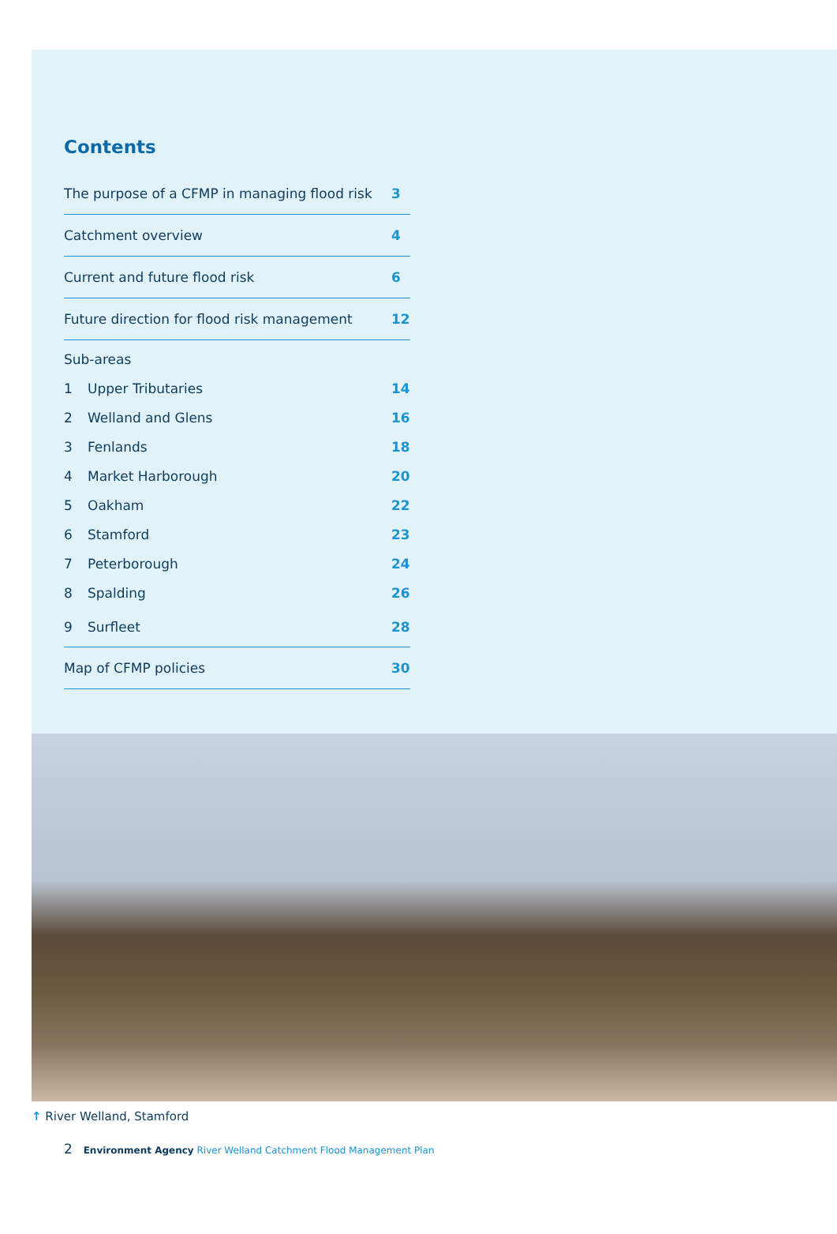Contents
The purpose of a CFMP in managing flood risk 3
Catchment overview 4
Current and future flood risk 6
Future direction for flood risk management 12
Sub-areas
1 Upper Tributaries 14
2 Welland and Glens 16
3 Fenlands 18
4 Market Harborough 20
5 Oakham 22
6 Stamford 23
7 Peterborough 24
8 Spalding 26
9 Surfleet 28
Map of CFMP policies 30
↑ River Welland, Stamford
2 Environment Agency River Welland Catchment Flood Management Plan